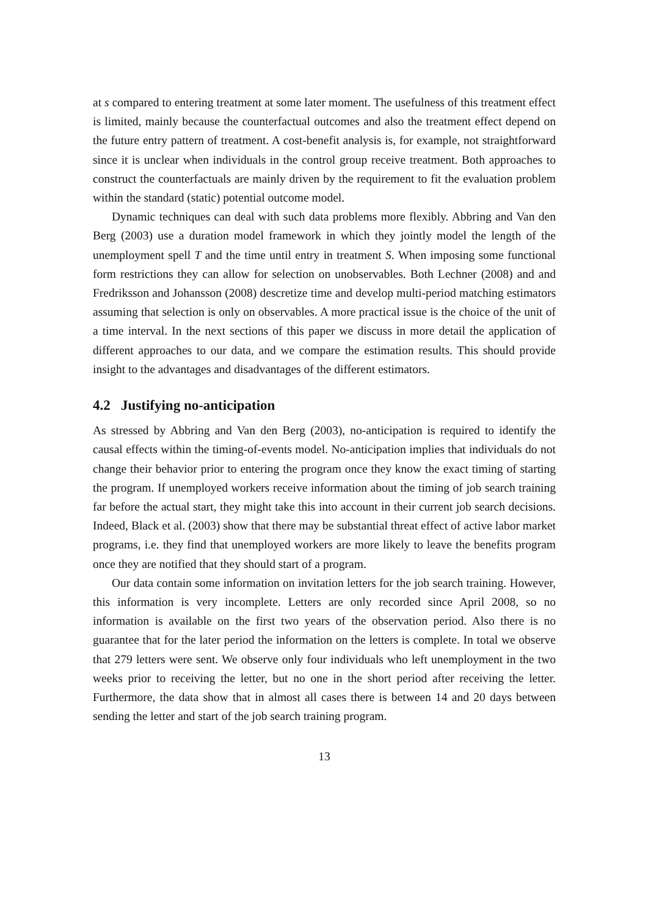at s compared to entering treatment at some later moment. The usefulness of this treatment effect is limited, mainly because the counterfactual outcomes and also the treatment effect depend on the future entry pattern of treatment. A cost-benefit analysis is, for example, not straightforward since it is unclear when individuals in the control group receive treatment. Both approaches to construct the counterfactuals are mainly driven by the requirement to fit the evaluation problem within the standard (static) potential outcome model.
Dynamic techniques can deal with such data problems more flexibly. Abbring and Van den Berg (2003) use a duration model framework in which they jointly model the length of the unemployment spell T and the time until entry in treatment S. When imposing some functional form restrictions they can allow for selection on unobservables. Both Lechner (2008) and and Fredriksson and Johansson (2008) descretize time and develop multi-period matching estimators assuming that selection is only on observables. A more practical issue is the choice of the unit of a time interval. In the next sections of this paper we discuss in more detail the application of different approaches to our data, and we compare the estimation results. This should provide insight to the advantages and disadvantages of the different estimators.
4.2 Justifying no-anticipation
As stressed by Abbring and Van den Berg (2003), no-anticipation is required to identify the causal effects within the timing-of-events model. No-anticipation implies that individuals do not change their behavior prior to entering the program once they know the exact timing of starting the program. If unemployed workers receive information about the timing of job search training far before the actual start, they might take this into account in their current job search decisions. Indeed, Black et al. (2003) show that there may be substantial threat effect of active labor market programs, i.e. they find that unemployed workers are more likely to leave the benefits program once they are notified that they should start of a program.
Our data contain some information on invitation letters for the job search training. However, this information is very incomplete. Letters are only recorded since April 2008, so no information is available on the first two years of the observation period. Also there is no guarantee that for the later period the information on the letters is complete. In total we observe that 279 letters were sent. We observe only four individuals who left unemployment in the two weeks prior to receiving the letter, but no one in the short period after receiving the letter. Furthermore, the data show that in almost all cases there is between 14 and 20 days between sending the letter and start of the job search training program.
13